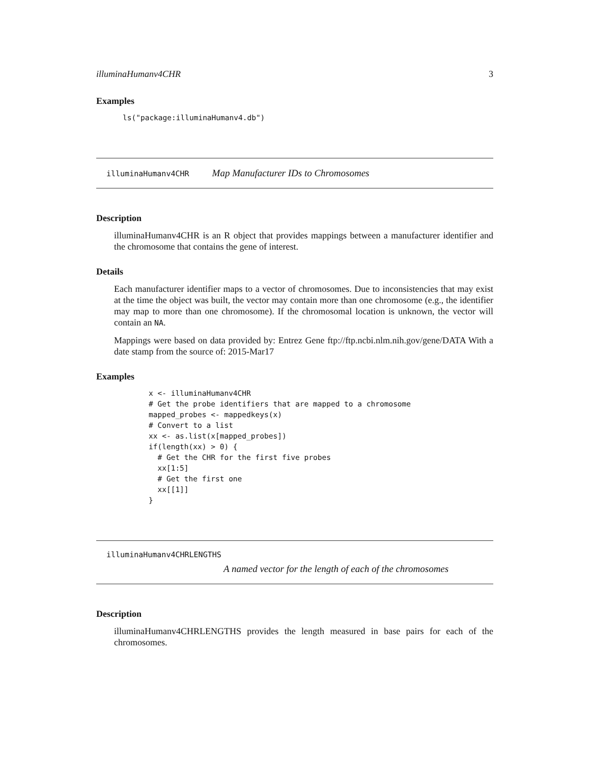illuminaHumanv4CHR 3
Examples
ls("package:illuminaHumanv4.db")
illuminaHumanv4CHR Map Manufacturer IDs to Chromosomes
Description
illuminaHumanv4CHR is an R object that provides mappings between a manufacturer identifier and the chromosome that contains the gene of interest.
Details
Each manufacturer identifier maps to a vector of chromosomes. Due to inconsistencies that may exist at the time the object was built, the vector may contain more than one chromosome (e.g., the identifier may map to more than one chromosome). If the chromosomal location is unknown, the vector will contain an NA.
Mappings were based on data provided by: Entrez Gene ftp://ftp.ncbi.nlm.nih.gov/gene/DATA With a date stamp from the source of: 2015-Mar17
Examples
x <- illuminaHumanv4CHR
# Get the probe identifiers that are mapped to a chromosome
mapped_probes <- mappedkeys(x)
# Convert to a list
xx <- as.list(x[mapped_probes])
if(length(xx) > 0) {
  # Get the CHR for the first five probes
  xx[1:5]
  # Get the first one
  xx[[1]]
}
illuminaHumanv4CHRLENGTHS
A named vector for the length of each of the chromosomes
Description
illuminaHumanv4CHRLENGTHS provides the length measured in base pairs for each of the chromosomes.